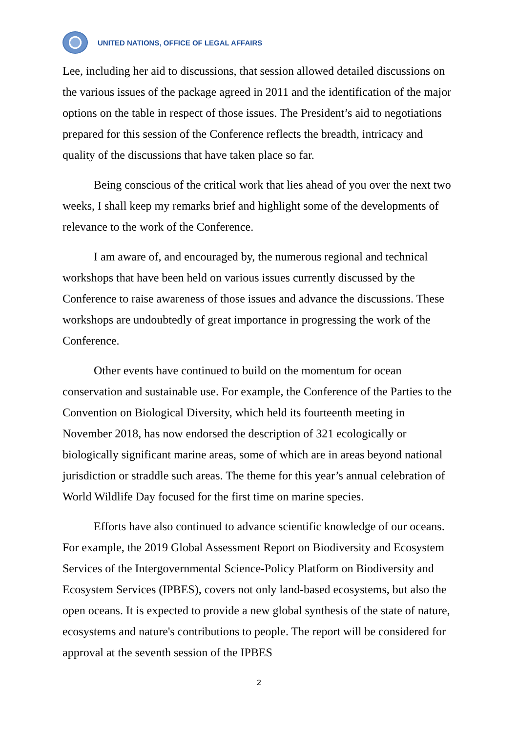UNITED NATIONS, OFFICE OF LEGAL AFFAIRS
Lee, including her aid to discussions, that session allowed detailed discussions on the various issues of the package agreed in 2011 and the identification of the major options on the table in respect of those issues. The President’s aid to negotiations prepared for this session of the Conference reflects the breadth, intricacy and quality of the discussions that have taken place so far.
Being conscious of the critical work that lies ahead of you over the next two weeks, I shall keep my remarks brief and highlight some of the developments of relevance to the work of the Conference.
I am aware of, and encouraged by, the numerous regional and technical workshops that have been held on various issues currently discussed by the Conference to raise awareness of those issues and advance the discussions. These workshops are undoubtedly of great importance in progressing the work of the Conference.
Other events have continued to build on the momentum for ocean conservation and sustainable use. For example, the Conference of the Parties to the Convention on Biological Diversity, which held its fourteenth meeting in November 2018, has now endorsed the description of 321 ecologically or biologically significant marine areas, some of which are in areas beyond national jurisdiction or straddle such areas. The theme for this year’s annual celebration of World Wildlife Day focused for the first time on marine species.
Efforts have also continued to advance scientific knowledge of our oceans. For example, the 2019 Global Assessment Report on Biodiversity and Ecosystem Services of the Intergovernmental Science-Policy Platform on Biodiversity and Ecosystem Services (IPBES), covers not only land-based ecosystems, but also the open oceans. It is expected to provide a new global synthesis of the state of nature, ecosystems and nature's contributions to people. The report will be considered for approval at the seventh session of the IPBES
2